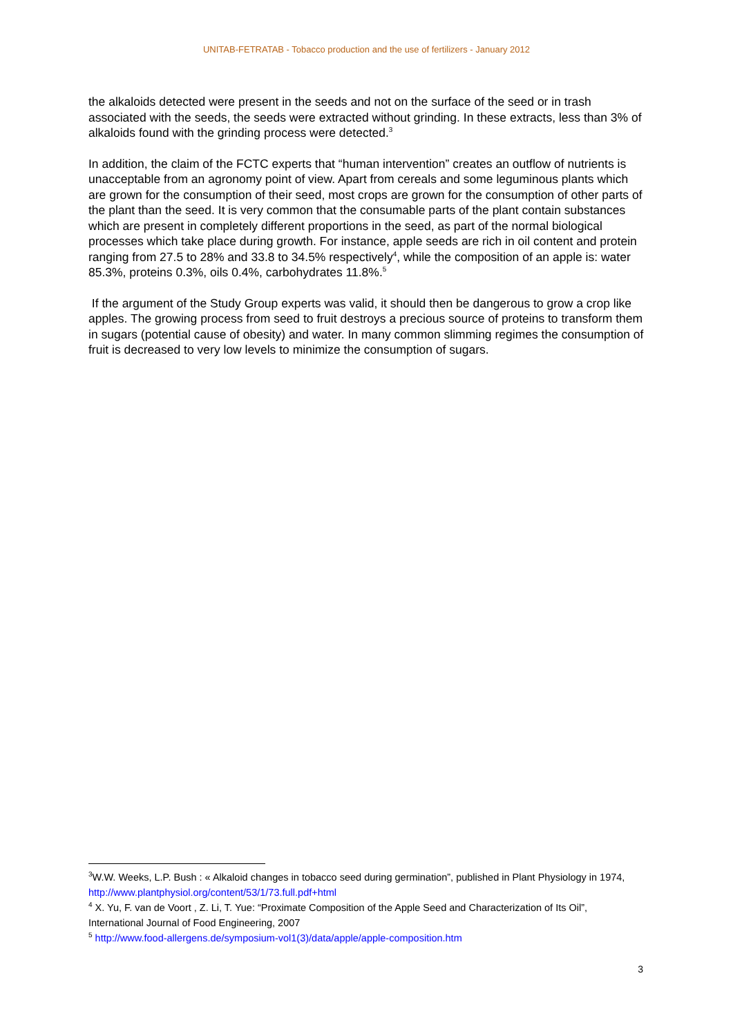UNITAB-FETRATAB - Tobacco production and the use of fertilizers - January 2012
the alkaloids detected were present in the seeds and not on the surface of the seed or in trash associated with the seeds, the seeds were extracted without grinding. In these extracts, less than 3% of alkaloids found with the grinding process were detected.<sup>3</sup>
In addition, the claim of the FCTC experts that “human intervention” creates an outflow of nutrients is unacceptable from an agronomy point of view. Apart from cereals and some leguminous plants which are grown for the consumption of their seed, most crops are grown for the consumption of other parts of the plant than the seed. It is very common that the consumable parts of the plant contain substances which are present in completely different proportions in the seed, as part of the normal biological processes which take place during growth. For instance, apple seeds are rich in oil content and protein ranging from 27.5 to 28% and 33.8 to 34.5% respectively<sup>4</sup>, while the composition of an apple is: water 85.3%, proteins 0.3%, oils 0.4%, carbohydrates 11.8%.<sup>5</sup>
If the argument of the Study Group experts was valid, it should then be dangerous to grow a crop like apples. The growing process from seed to fruit destroys a precious source of proteins to transform them in sugars (potential cause of obesity) and water. In many common slimming regimes the consumption of fruit is decreased to very low levels to minimize the consumption of sugars.
<sup>3</sup> W.W. Weeks, L.P. Bush : « Alkaloid changes in tobacco seed during germination”, published in Plant Physiology in 1974, http://www.plantphysiol.org/content/53/1/73.full.pdf+html
<sup>4</sup> X. Yu, F. van de Voort , Z. Li, T. Yue: “Proximate Composition of the Apple Seed and Characterization of Its Oil”, International Journal of Food Engineering, 2007
<sup>5</sup> http://www.food-allergens.de/symposium-vol1(3)/data/apple/apple-composition.htm
3